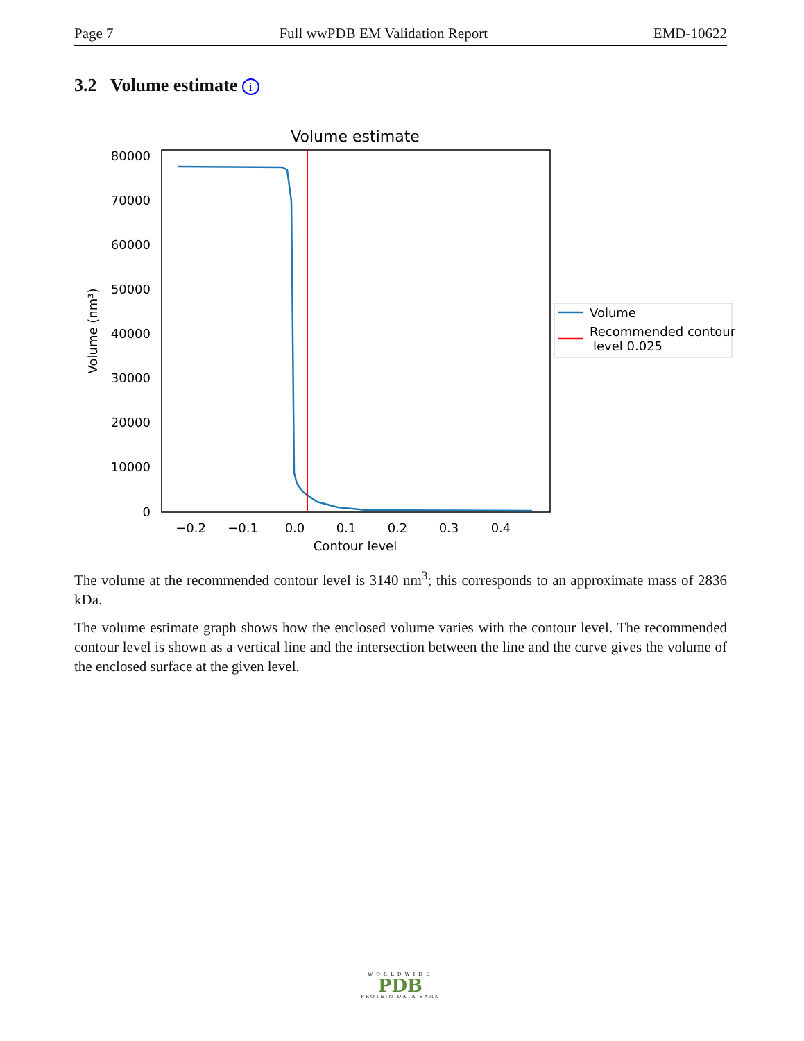Page 7 Full wwPDB EM Validation Report EMD-10622
3.2 Volume estimate i
Volume estimate
80000
70000
60000
50000
40000
30000
20000
10000
0
−0.2
−0.1
0.0
0.1
0.2
0.3
0.4
Contour level
Volume (nm³)
Volume
Recommended contour
level 0.025
The volume at the recommended contour level is 3140 nm<sup>3</sup>; this corresponds to an approximate mass of 2836 kDa.
The volume estimate graph shows how the enclosed volume varies with the contour level. The recommended contour level is shown as a vertical line and the intersection between the line and the curve gives the volume of the enclosed surface at the given level.
WORLDWIDE
PDB
PROTEIN DATA BANK